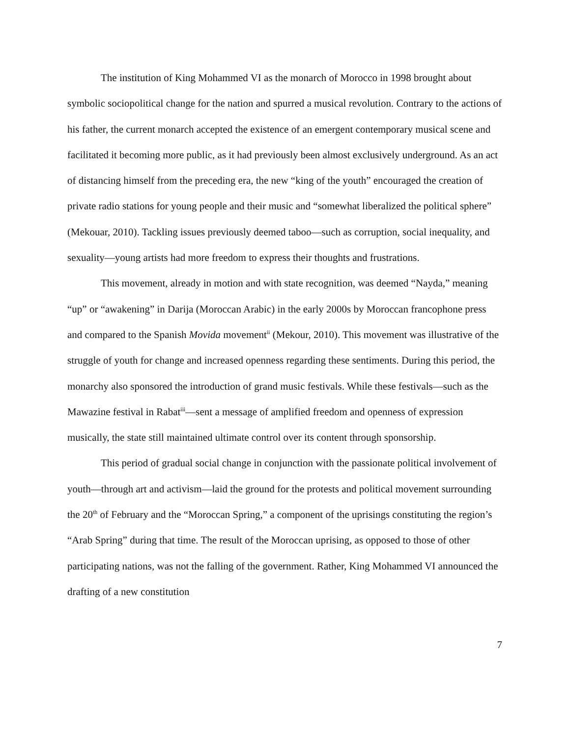The institution of King Mohammed VI as the monarch of Morocco in 1998 brought about symbolic sociopolitical change for the nation and spurred a musical revolution. Contrary to the actions of his father, the current monarch accepted the existence of an emergent contemporary musical scene and facilitated it becoming more public, as it had previously been almost exclusively underground. As an act of distancing himself from the preceding era, the new “king of the youth” encouraged the creation of private radio stations for young people and their music and “somewhat liberalized the political sphere” (Mekouar, 2010). Tackling issues previously deemed taboo—such as corruption, social inequality, and sexuality—young artists had more freedom to express their thoughts and frustrations.
This movement, already in motion and with state recognition, was deemed “Nayda,” meaning “up” or “awakening” in Darija (Moroccan Arabic) in the early 2000s by Moroccan francophone press and compared to the Spanish Movida movement<sup>ii</sup> (Mekour, 2010). This movement was illustrative of the struggle of youth for change and increased openness regarding these sentiments. During this period, the monarchy also sponsored the introduction of grand music festivals. While these festivals—such as the Mawazine festival in Rabat<sup>iii</sup>—sent a message of amplified freedom and openness of expression musically, the state still maintained ultimate control over its content through sponsorship.
This period of gradual social change in conjunction with the passionate political involvement of youth—through art and activism—laid the ground for the protests and political movement surrounding the 20<sup>th</sup> of February and the “Moroccan Spring,” a component of the uprisings constituting the region’s “Arab Spring” during that time. The result of the Moroccan uprising, as opposed to those of other participating nations, was not the falling of the government. Rather, King Mohammed VI announced the drafting of a new constitution
7